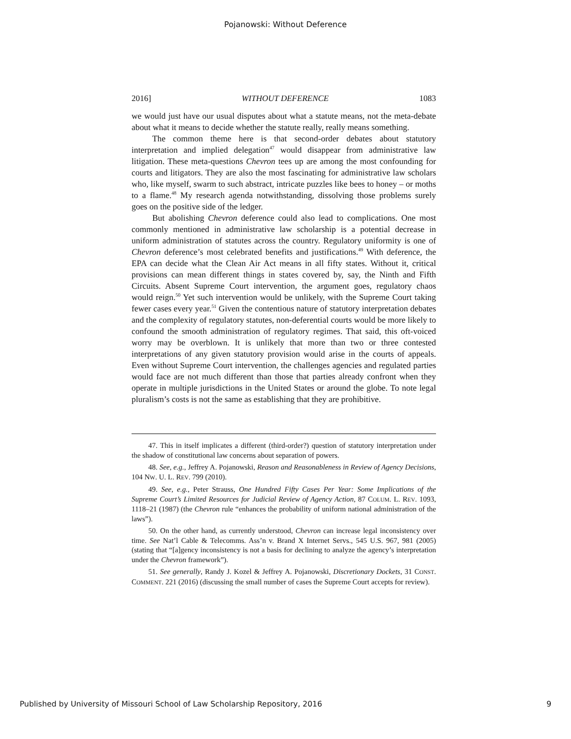Pojanowski: Without Deference
2016] WITHOUT DEFERENCE 1083
we would just have our usual disputes about what a statute means, not the meta-debate about what it means to decide whether the statute really, really means something.
The common theme here is that second-order debates about statutory interpretation and implied delegation<sup>47</sup> would disappear from administrative law litigation. These meta-questions Chevron tees up are among the most confounding for courts and litigators. They are also the most fascinating for administrative law scholars who, like myself, swarm to such abstract, intricate puzzles like bees to honey – or moths to a flame.<sup>48</sup> My research agenda notwithstanding, dissolving those problems surely goes on the positive side of the ledger.
But abolishing Chevron deference could also lead to complications. One most commonly mentioned in administrative law scholarship is a potential decrease in uniform administration of statutes across the country. Regulatory uniformity is one of Chevron deference’s most celebrated benefits and justifications.<sup>49</sup> With deference, the EPA can decide what the Clean Air Act means in all fifty states. Without it, critical provisions can mean different things in states covered by, say, the Ninth and Fifth Circuits. Absent Supreme Court intervention, the argument goes, regulatory chaos would reign.<sup>50</sup> Yet such intervention would be unlikely, with the Supreme Court taking fewer cases every year.<sup>51</sup> Given the contentious nature of statutory interpretation debates and the complexity of regulatory statutes, non-deferential courts would be more likely to confound the smooth administration of regulatory regimes. That said, this oft-voiced worry may be overblown. It is unlikely that more than two or three contested interpretations of any given statutory provision would arise in the courts of appeals. Even without Supreme Court intervention, the challenges agencies and regulated parties would face are not much different than those that parties already confront when they operate in multiple jurisdictions in the United States or around the globe. To note legal pluralism’s costs is not the same as establishing that they are prohibitive.
47. This in itself implicates a different (third-order?) question of statutory interpretation under the shadow of constitutional law concerns about separation of powers.
48. See, e.g., Jeffrey A. Pojanowski, Reason and Reasonableness in Review of Agency Decisions, 104 NW. U. L. REV. 799 (2010).
49. See, e.g., Peter Strauss, One Hundred Fifty Cases Per Year: Some Implications of the Supreme Court’s Limited Resources for Judicial Review of Agency Action, 87 COLUM. L. REV. 1093, 1118–21 (1987) (the Chevron rule “enhances the probability of uniform national administration of the laws”).
50. On the other hand, as currently understood, Chevron can increase legal inconsistency over time. See Nat’l Cable & Telecomms. Ass’n v. Brand X Internet Servs., 545 U.S. 967, 981 (2005) (stating that “[a]gency inconsistency is not a basis for declining to analyze the agency’s interpretation under the Chevron framework”).
51. See generally, Randy J. Kozel & Jeffrey A. Pojanowski, Discretionary Dockets, 31 CONST. COMMENT. 221 (2016) (discussing the small number of cases the Supreme Court accepts for review).
Published by University of Missouri School of Law Scholarship Repository, 2016 9